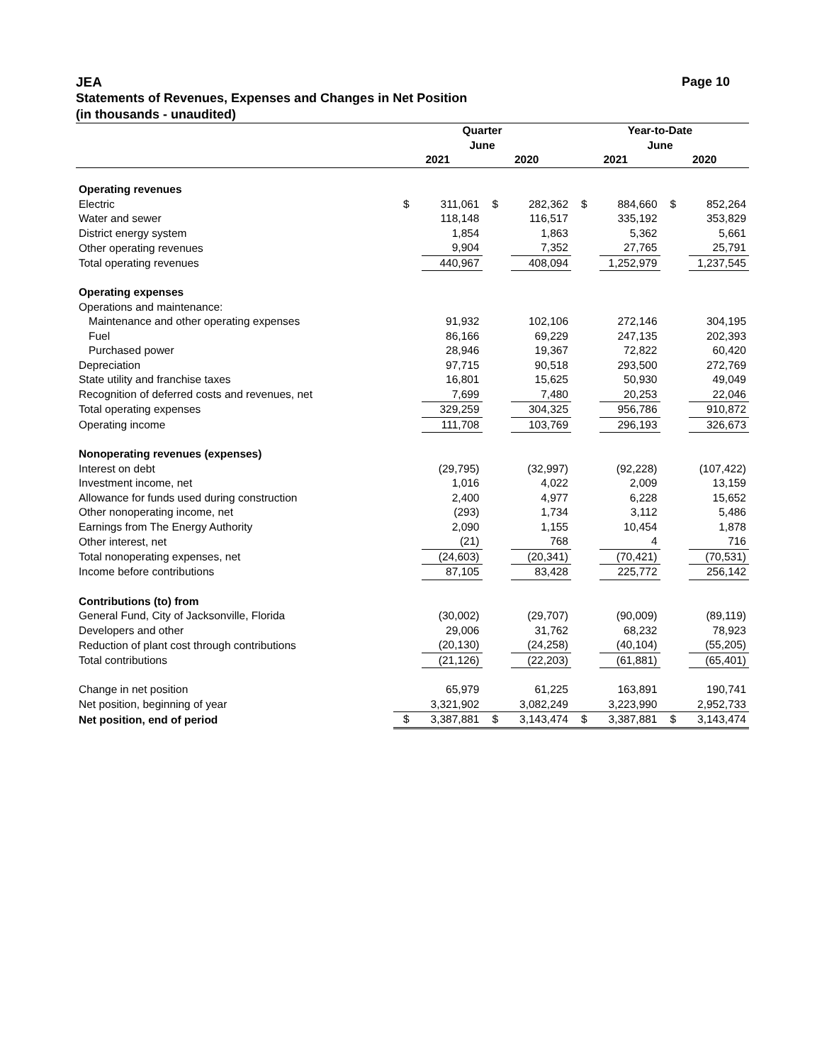JEA Page 10
Statements of Revenues, Expenses and Changes in Net Position
(in thousands - unaudited)
| | Quarter | | | | Year-to-Date | | | |
| --- | --- | --- | --- | --- | --- | --- | --- | --- |
| | June | | | | June | | | |
| | 2021 | | 2020 | | 2021 | | 2020 | |
| Operating revenues | | | | | | | | |
| Electric | $ | 311,061 | $ | 282,362 | $ | 884,660 | $ | 852,264 |
| Water and sewer | | 118,148 | | 116,517 | | 335,192 | | 353,829 |
| District energy system | | 1,854 | | 1,863 | | 5,362 | | 5,661 |
| Other operating revenues | | 9,904 | | 7,352 | | 27,765 | | 25,791 |
| Total operating revenues | | 440,967 | | 408,094 | | 1,252,979 | | 1,237,545 |
| Operating expenses | | | | | | | | |
| Operations and maintenance: | | | | | | | | |
| Maintenance and other operating expenses | | 91,932 | | 102,106 | | 272,146 | | 304,195 |
| Fuel | | 86,166 | | 69,229 | | 247,135 | | 202,393 |
| Purchased power | | 28,946 | | 19,367 | | 72,822 | | 60,420 |
| Depreciation | | 97,715 | | 90,518 | | 293,500 | | 272,769 |
| State utility and franchise taxes | | 16,801 | | 15,625 | | 50,930 | | 49,049 |
| Recognition of deferred costs and revenues, net | | 7,699 | | 7,480 | | 20,253 | | 22,046 |
| Total operating expenses | | 329,259 | | 304,325 | | 956,786 | | 910,872 |
| Operating income | | 111,708 | | 103,769 | | 296,193 | | 326,673 |
| Nonoperating revenues (expenses) | | | | | | | | |
| Interest on debt | | (29,795) | | (32,997) | | (92,228) | | (107,422) |
| Investment income, net | | 1,016 | | 4,022 | | 2,009 | | 13,159 |
| Allowance for funds used during construction | | 2,400 | | 4,977 | | 6,228 | | 15,652 |
| Other nonoperating income, net | | (293) | | 1,734 | | 3,112 | | 5,486 |
| Earnings from The Energy Authority | | 2,090 | | 1,155 | | 10,454 | | 1,878 |
| Other interest, net | | (21) | | 768 | | 4 | | 716 |
| Total nonoperating expenses, net | | (24,603) | | (20,341) | | (70,421) | | (70,531) |
| Income before contributions | | 87,105 | | 83,428 | | 225,772 | | 256,142 |
| Contributions (to) from | | | | | | | | |
| General Fund, City of Jacksonville, Florida | | (30,002) | | (29,707) | | (90,009) | | (89,119) |
| Developers and other | | 29,006 | | 31,762 | | 68,232 | | 78,923 |
| Reduction of plant cost through contributions | | (20,130) | | (24,258) | | (40,104) | | (55,205) |
| Total contributions | | (21,126) | | (22,203) | | (61,881) | | (65,401) |
| Change in net position | | 65,979 | | 61,225 | | 163,891 | | 190,741 |
| Net position, beginning of year | | 3,321,902 | | 3,082,249 | | 3,223,990 | | 2,952,733 |
| Net position, end of period | $ | 3,387,881 | $ | 3,143,474 | $ | 3,387,881 | $ | 3,143,474 |